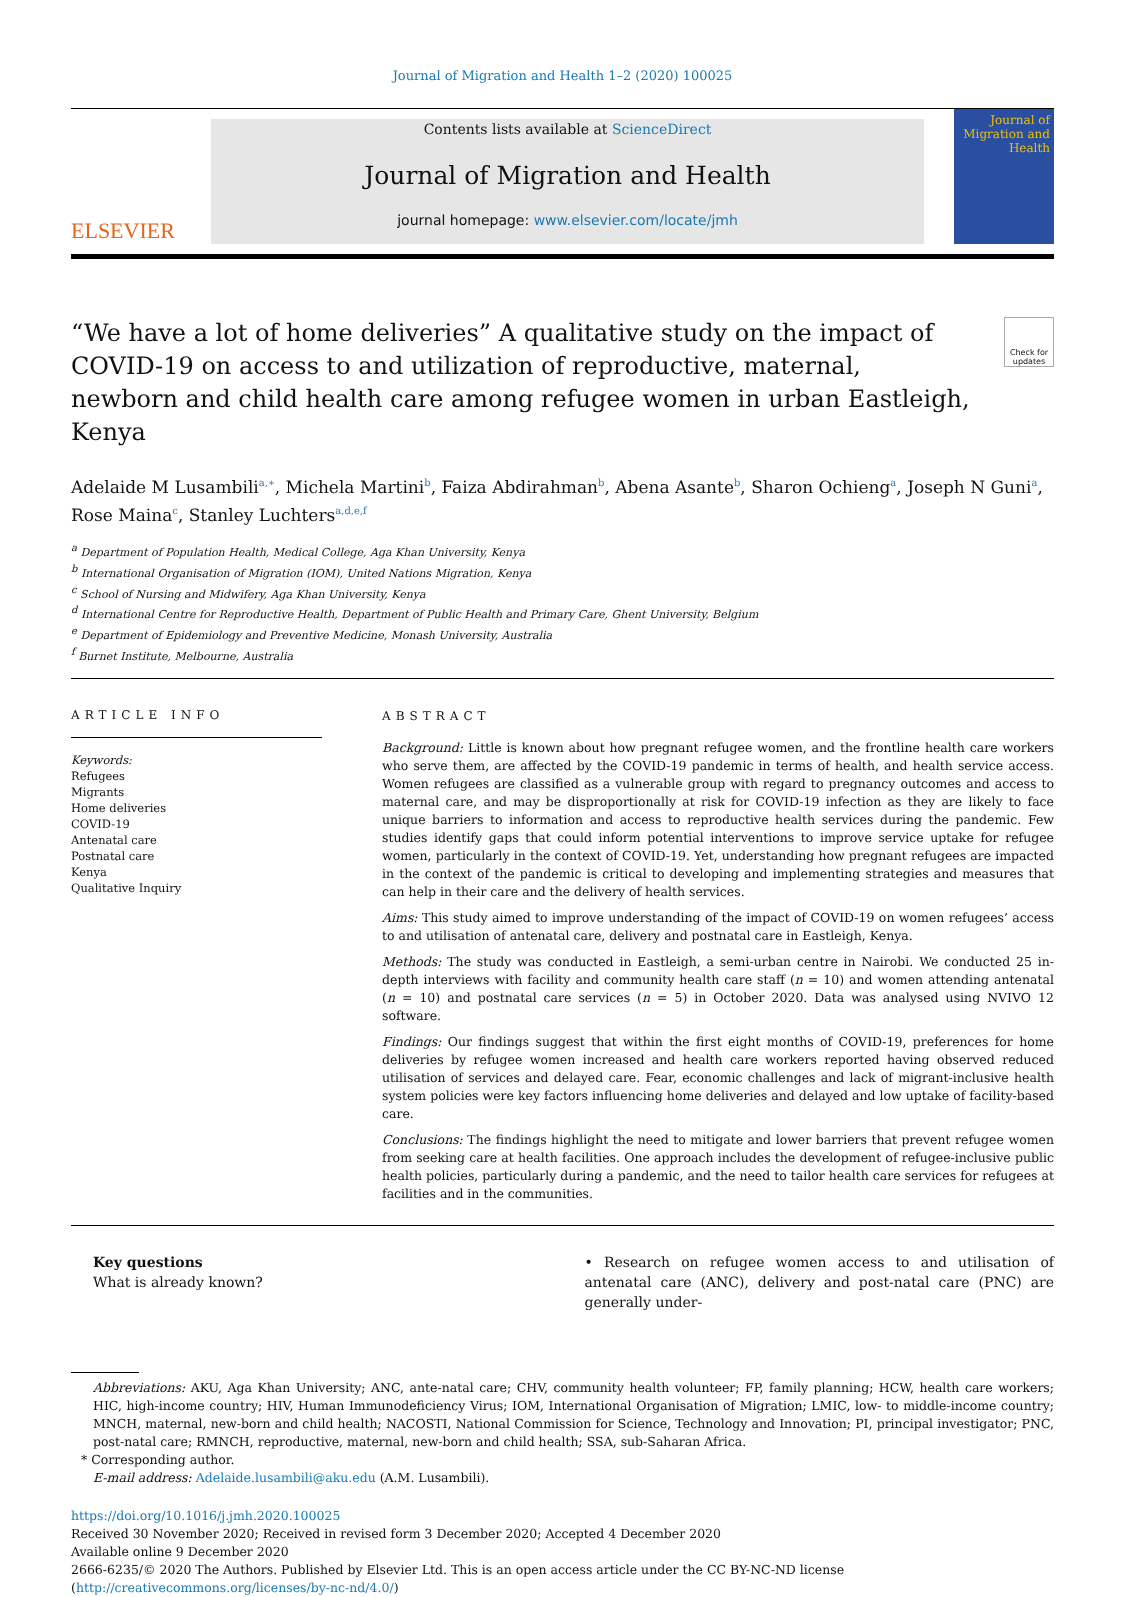Journal of Migration and Health 1–2 (2020) 100025
ELSEVIER
Contents lists available at ScienceDirect
Journal of Migration and Health
journal homepage: www.elsevier.com/locate/jmh
Journal of Migration and Health
“We have a lot of home deliveries” A qualitative study on the impact of COVID-19 on access to and utilization of reproductive, maternal, newborn and child health care among refugee women in urban Eastleigh, Kenya
Check for updates
Adelaide M Lusambili<sup>a,∗</sup>, Michela Martini<sup>b</sup>, Faiza Abdirahman<sup>b</sup>, Abena Asante<sup>b</sup>, Sharon Ochieng<sup>a</sup>, Joseph N Guni<sup>a</sup>, Rose Maina<sup>c</sup>, Stanley Luchters<sup>a,d,e,f</sup>
<sup>a</sup> Department of Population Health, Medical College, Aga Khan University, Kenya
<sup>b</sup> International Organisation of Migration (IOM), United Nations Migration, Kenya
<sup>c</sup> School of Nursing and Midwifery, Aga Khan University, Kenya
<sup>d</sup> International Centre for Reproductive Health, Department of Public Health and Primary Care, Ghent University, Belgium
<sup>e</sup> Department of Epidemiology and Preventive Medicine, Monash University, Australia
<sup>f</sup> Burnet Institute, Melbourne, Australia
ARTICLE INFO
Keywords:
Refugees
Migrants
Home deliveries
COVID-19
Antenatal care
Postnatal care
Kenya
Qualitative Inquiry
ABSTRACT
Background: Little is known about how pregnant refugee women, and the frontline health care workers who serve them, are affected by the COVID-19 pandemic in terms of health, and health service access. Women refugees are classified as a vulnerable group with regard to pregnancy outcomes and access to maternal care, and may be disproportionally at risk for COVID-19 infection as they are likely to face unique barriers to information and access to reproductive health services during the pandemic. Few studies identify gaps that could inform potential interventions to improve service uptake for refugee women, particularly in the context of COVID-19. Yet, understanding how pregnant refugees are impacted in the context of the pandemic is critical to developing and implementing strategies and measures that can help in their care and the delivery of health services.
Aims: This study aimed to improve understanding of the impact of COVID-19 on women refugees’ access to and utilisation of antenatal care, delivery and postnatal care in Eastleigh, Kenya.
Methods: The study was conducted in Eastleigh, a semi-urban centre in Nairobi. We conducted 25 in-depth interviews with facility and community health care staff (n = 10) and women attending antenatal (n = 10) and postnatal care services (n = 5) in October 2020. Data was analysed using NVIVO 12 software.
Findings: Our findings suggest that within the first eight months of COVID-19, preferences for home deliveries by refugee women increased and health care workers reported having observed reduced utilisation of services and delayed care. Fear, economic challenges and lack of migrant-inclusive health system policies were key factors influencing home deliveries and delayed and low uptake of facility-based care.
Conclusions: The findings highlight the need to mitigate and lower barriers that prevent refugee women from seeking care at health facilities. One approach includes the development of refugee-inclusive public health policies, particularly during a pandemic, and the need to tailor health care services for refugees at facilities and in the communities.
Key questions
What is already known?
• Research on refugee women access to and utilisation of antenatal care (ANC), delivery and post-natal care (PNC) are generally under-
Abbreviations: AKU, Aga Khan University; ANC, ante-natal care; CHV, community health volunteer; FP, family planning; HCW, health care workers; HIC, high-income country; HIV, Human Immunodeficiency Virus; IOM, International Organisation of Migration; LMIC, low- to middle-income country; MNCH, maternal, new-born and child health; NACOSTI, National Commission for Science, Technology and Innovation; PI, principal investigator; PNC, post-natal care; RMNCH, reproductive, maternal, new-born and child health; SSA, sub-Saharan Africa.
* Corresponding author.
E-mail address: Adelaide.lusambili@aku.edu (A.M. Lusambili).
https://doi.org/10.1016/j.jmh.2020.100025
Received 30 November 2020; Received in revised form 3 December 2020; Accepted 4 December 2020
Available online 9 December 2020
2666-6235/© 2020 The Authors. Published by Elsevier Ltd. This is an open access article under the CC BY-NC-ND license
(http://creativecommons.org/licenses/by-nc-nd/4.0/)